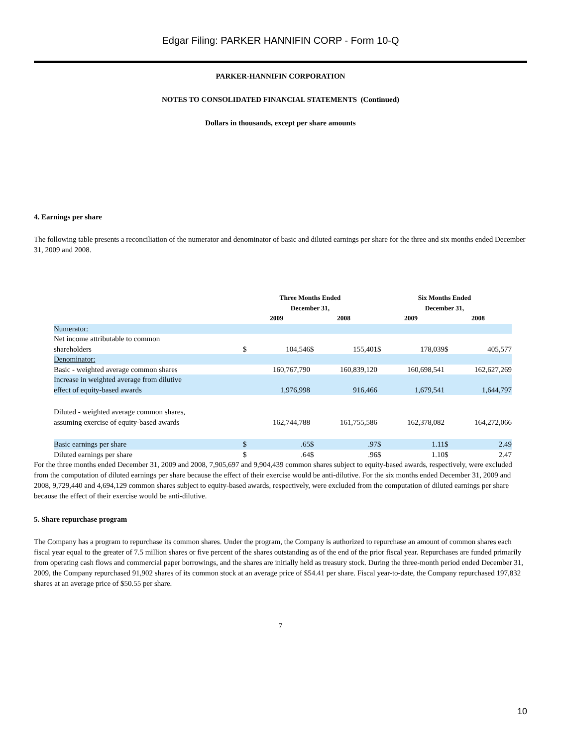Edgar Filing: PARKER HANNIFIN CORP - Form 10-Q
PARKER-HANNIFIN CORPORATION
NOTES TO CONSOLIDATED FINANCIAL STATEMENTS (Continued)
Dollars in thousands, except per share amounts
4. Earnings per share
The following table presents a reconciliation of the numerator and denominator of basic and diluted earnings per share for the three and six months ended December 31, 2009 and 2008.
| | Three Months Ended December 31, | | | | Six Months Ended December 31, | | | |
| --- | --- | --- | --- | --- | --- | --- | --- | --- |
| | 2009 | | 2008 | | 2009 | | 2008 | |
| Numerator: | | | | | | | | |
| Net income attributable to common shareholders | $ | 104,546 | $ | 155,401 | $ | 178,039 | $ | 405,577 |
| Denominator: | | | | | | | | |
| Basic - weighted average common shares | | 160,767,790 | | 160,839,120 | | 160,698,541 | | 162,627,269 |
| Increase in weighted average from dilutive effect of equity-based awards | | 1,976,998 | | 916,466 | | 1,679,541 | | 1,644,797 |
| Diluted - weighted average common shares, assuming exercise of equity-based awards | | 162,744,788 | | 161,755,586 | | 162,378,082 | | 164,272,066 |
| Basic earnings per share | $ | .65 | $ | .97 | $ | 1.11 | $ | 2.49 |
| Diluted earnings per share | $ | .64 | $ | .96 | $ | 1.10 | $ | 2.47 |
For the three months ended December 31, 2009 and 2008, 7,905,697 and 9,904,439 common shares subject to equity-based awards, respectively, were excluded from the computation of diluted earnings per share because the effect of their exercise would be anti-dilutive. For the six months ended December 31, 2009 and 2008, 9,729,440 and 4,694,129 common shares subject to equity-based awards, respectively, were excluded from the computation of diluted earnings per share because the effect of their exercise would be anti-dilutive.
5. Share repurchase program
The Company has a program to repurchase its common shares. Under the program, the Company is authorized to repurchase an amount of common shares each fiscal year equal to the greater of 7.5 million shares or five percent of the shares outstanding as of the end of the prior fiscal year. Repurchases are funded primarily from operating cash flows and commercial paper borrowings, and the shares are initially held as treasury stock. During the three-month period ended December 31, 2009, the Company repurchased 91,902 shares of its common stock at an average price of $54.41 per share. Fiscal year-to-date, the Company repurchased 197,832 shares at an average price of $50.55 per share.
7
10